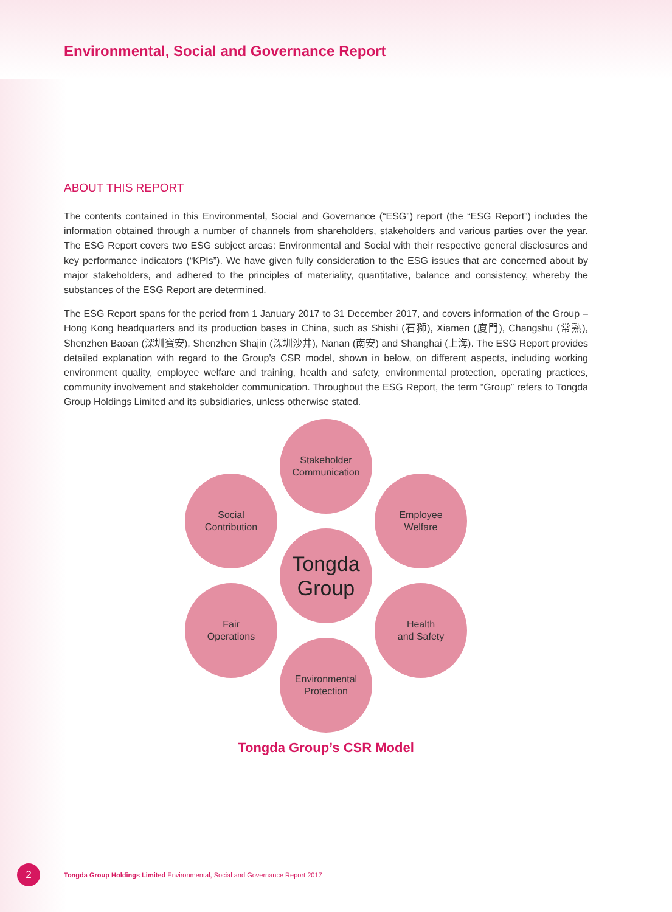Environmental, Social and Governance Report
ABOUT THIS REPORT
The contents contained in this Environmental, Social and Governance (“ESG”) report (the “ESG Report”) includes the information obtained through a number of channels from shareholders, stakeholders and various parties over the year. The ESG Report covers two ESG subject areas: Environmental and Social with their respective general disclosures and key performance indicators (“KPIs”). We have given fully consideration to the ESG issues that are concerned about by major stakeholders, and adhered to the principles of materiality, quantitative, balance and consistency, whereby the substances of the ESG Report are determined.
The ESG Report spans for the period from 1 January 2017 to 31 December 2017, and covers information of the Group – Hong Kong headquarters and its production bases in China, such as Shishi (石獅), Xiamen (廈門), Changshu (常熟), Shenzhen Baoan (深圳寶安), Shenzhen Shajin (深圳沙井), Nanan (南安) and Shanghai (上海). The ESG Report provides detailed explanation with regard to the Group’s CSR model, shown in below, on different aspects, including working environment quality, employee welfare and training, health and safety, environmental protection, operating practices, community involvement and stakeholder communication. Throughout the ESG Report, the term “Group” refers to Tongda Group Holdings Limited and its subsidiaries, unless otherwise stated.
Stakeholder
Communication
Social
Contribution
Employee
Welfare
Tongda
Group
Fair
Operations
Health
and Safety
Environmental
Protection
Tongda Group’s CSR Model
2
Tongda Group Holdings Limited Environmental, Social and Governance Report 2017